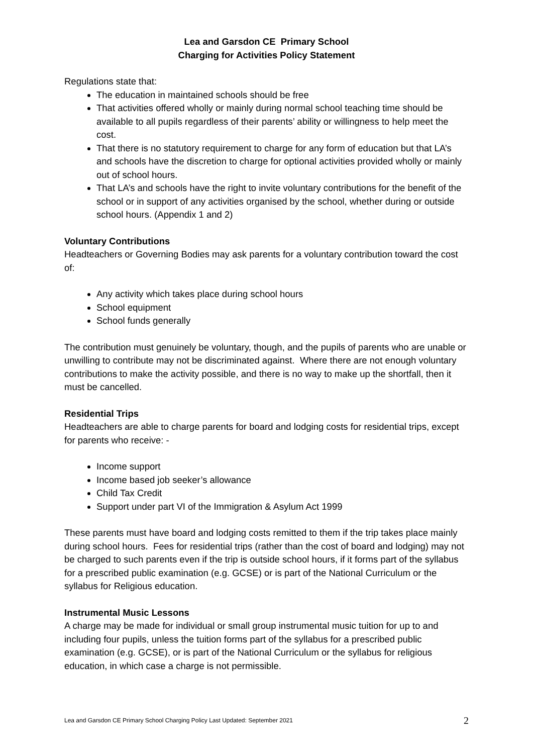Lea and Garsdon CE Primary School
Charging for Activities Policy Statement
Regulations state that:
The education in maintained schools should be free
That activities offered wholly or mainly during normal school teaching time should be available to all pupils regardless of their parents’ ability or willingness to help meet the cost.
That there is no statutory requirement to charge for any form of education but that LA’s and schools have the discretion to charge for optional activities provided wholly or mainly out of school hours.
That LA’s and schools have the right to invite voluntary contributions for the benefit of the school or in support of any activities organised by the school, whether during or outside school hours. (Appendix 1 and 2)
Voluntary Contributions
Headteachers or Governing Bodies may ask parents for a voluntary contribution toward the cost of:
Any activity which takes place during school hours
School equipment
School funds generally
The contribution must genuinely be voluntary, though, and the pupils of parents who are unable or unwilling to contribute may not be discriminated against. Where there are not enough voluntary contributions to make the activity possible, and there is no way to make up the shortfall, then it must be cancelled.
Residential Trips
Headteachers are able to charge parents for board and lodging costs for residential trips, except for parents who receive: -
Income support
Income based job seeker’s allowance
Child Tax Credit
Support under part VI of the Immigration & Asylum Act 1999
These parents must have board and lodging costs remitted to them if the trip takes place mainly during school hours. Fees for residential trips (rather than the cost of board and lodging) may not be charged to such parents even if the trip is outside school hours, if it forms part of the syllabus for a prescribed public examination (e.g. GCSE) or is part of the National Curriculum or the syllabus for Religious education.
Instrumental Music Lessons
A charge may be made for individual or small group instrumental music tuition for up to and including four pupils, unless the tuition forms part of the syllabus for a prescribed public examination (e.g. GCSE), or is part of the National Curriculum or the syllabus for religious education, in which case a charge is not permissible.
Lea and Garsdon CE Primary School Charging Policy Last Updated: September 2021 2